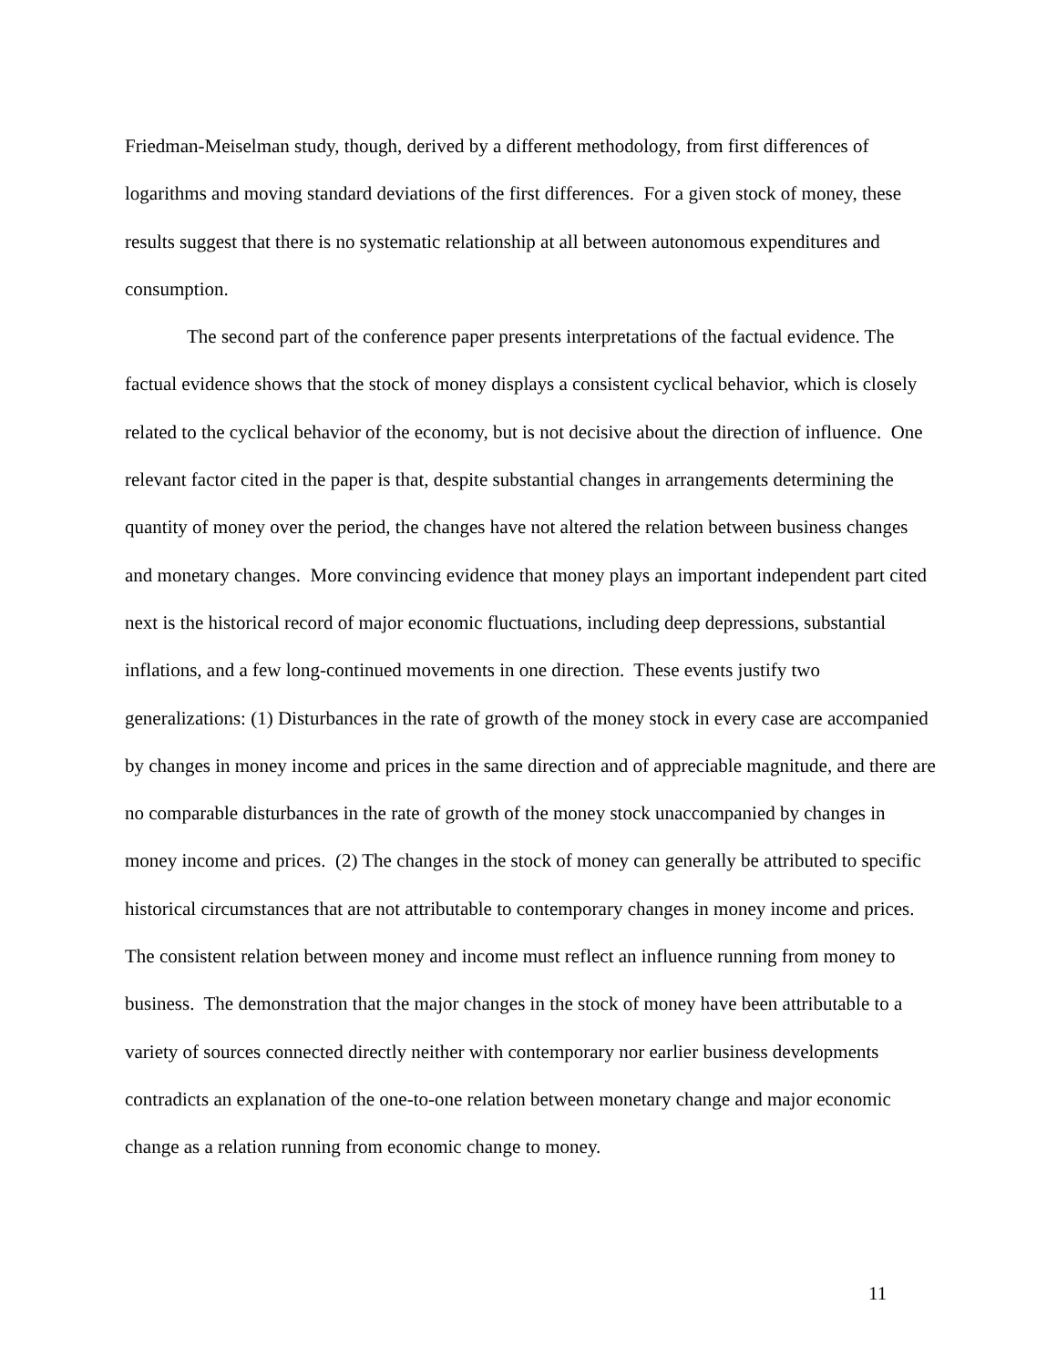Friedman-Meiselman study, though, derived by a different methodology, from first differences of logarithms and moving standard deviations of the first differences. For a given stock of money, these results suggest that there is no systematic relationship at all between autonomous expenditures and consumption.
The second part of the conference paper presents interpretations of the factual evidence. The factual evidence shows that the stock of money displays a consistent cyclical behavior, which is closely related to the cyclical behavior of the economy, but is not decisive about the direction of influence. One relevant factor cited in the paper is that, despite substantial changes in arrangements determining the quantity of money over the period, the changes have not altered the relation between business changes and monetary changes. More convincing evidence that money plays an important independent part cited next is the historical record of major economic fluctuations, including deep depressions, substantial inflations, and a few long-continued movements in one direction. These events justify two generalizations: (1) Disturbances in the rate of growth of the money stock in every case are accompanied by changes in money income and prices in the same direction and of appreciable magnitude, and there are no comparable disturbances in the rate of growth of the money stock unaccompanied by changes in money income and prices. (2) The changes in the stock of money can generally be attributed to specific historical circumstances that are not attributable to contemporary changes in money income and prices. The consistent relation between money and income must reflect an influence running from money to business. The demonstration that the major changes in the stock of money have been attributable to a variety of sources connected directly neither with contemporary nor earlier business developments contradicts an explanation of the one-to-one relation between monetary change and major economic change as a relation running from economic change to money.
11